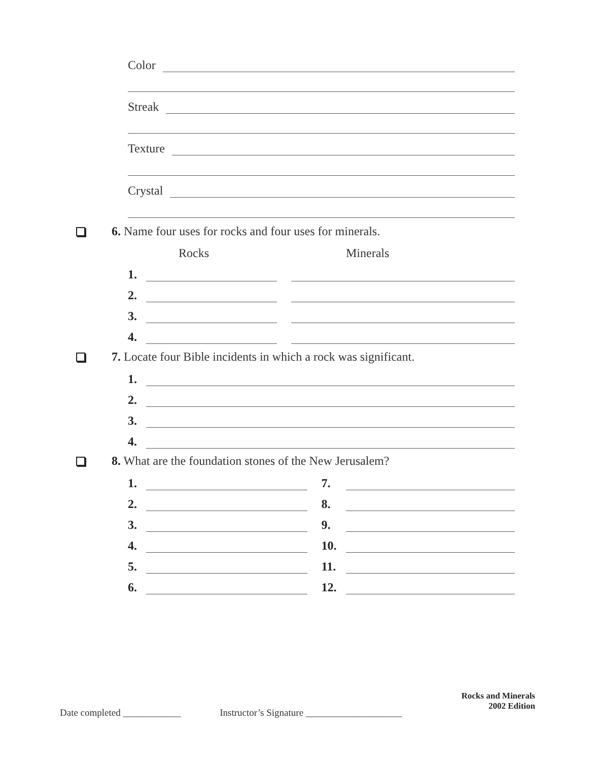Color
Streak
Texture
Crystal
6. Name four uses for rocks and four uses for minerals.
Rocks Minerals
1.
2.
3.
4.
7. Locate four Bible incidents in which a rock was significant.
1.
2.
3.
4.
8. What are the foundation stones of the New Jerusalem?
1. 7.
2. 8.
3. 9.
4. 10.
5. 11.
6. 12.
Rocks and Minerals
2002 Edition
Date completed ____________ Instructor’s Signature ____________________